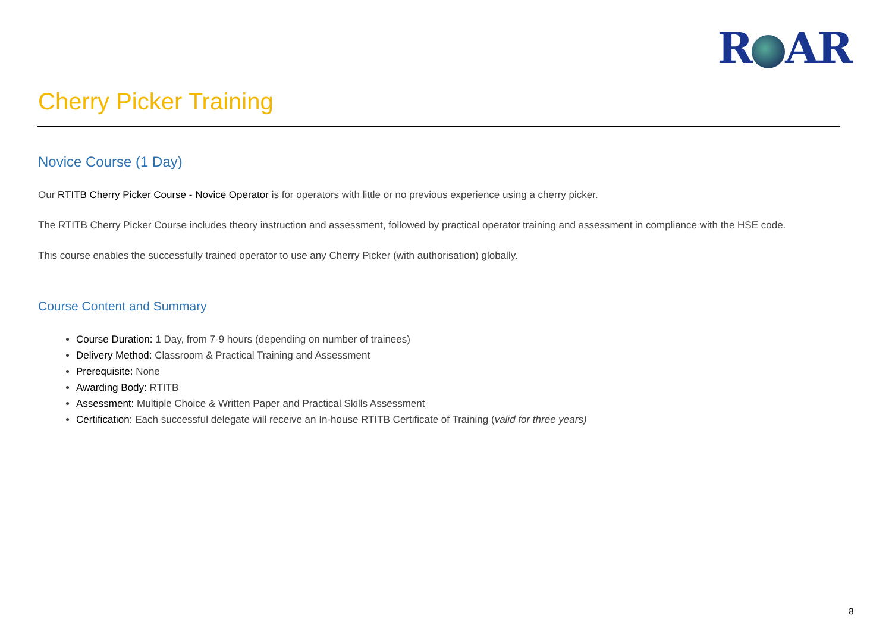R AR
Cherry Picker Training
Novice Course (1 Day)
Our RTITB Cherry Picker Course - Novice Operator is for operators with little or no previous experience using a cherry picker.
The RTITB Cherry Picker Course includes theory instruction and assessment, followed by practical operator training and assessment in compliance with the HSE code.
This course enables the successfully trained operator to use any Cherry Picker (with authorisation) globally.
Course Content and Summary
Course Duration: 1 Day, from 7-9 hours (depending on number of trainees)
Delivery Method: Classroom & Practical Training and Assessment
Prerequisite: None
Awarding Body: RTITB
Assessment: Multiple Choice & Written Paper and Practical Skills Assessment
Certification: Each successful delegate will receive an In-house RTITB Certificate of Training (valid for three years)
8